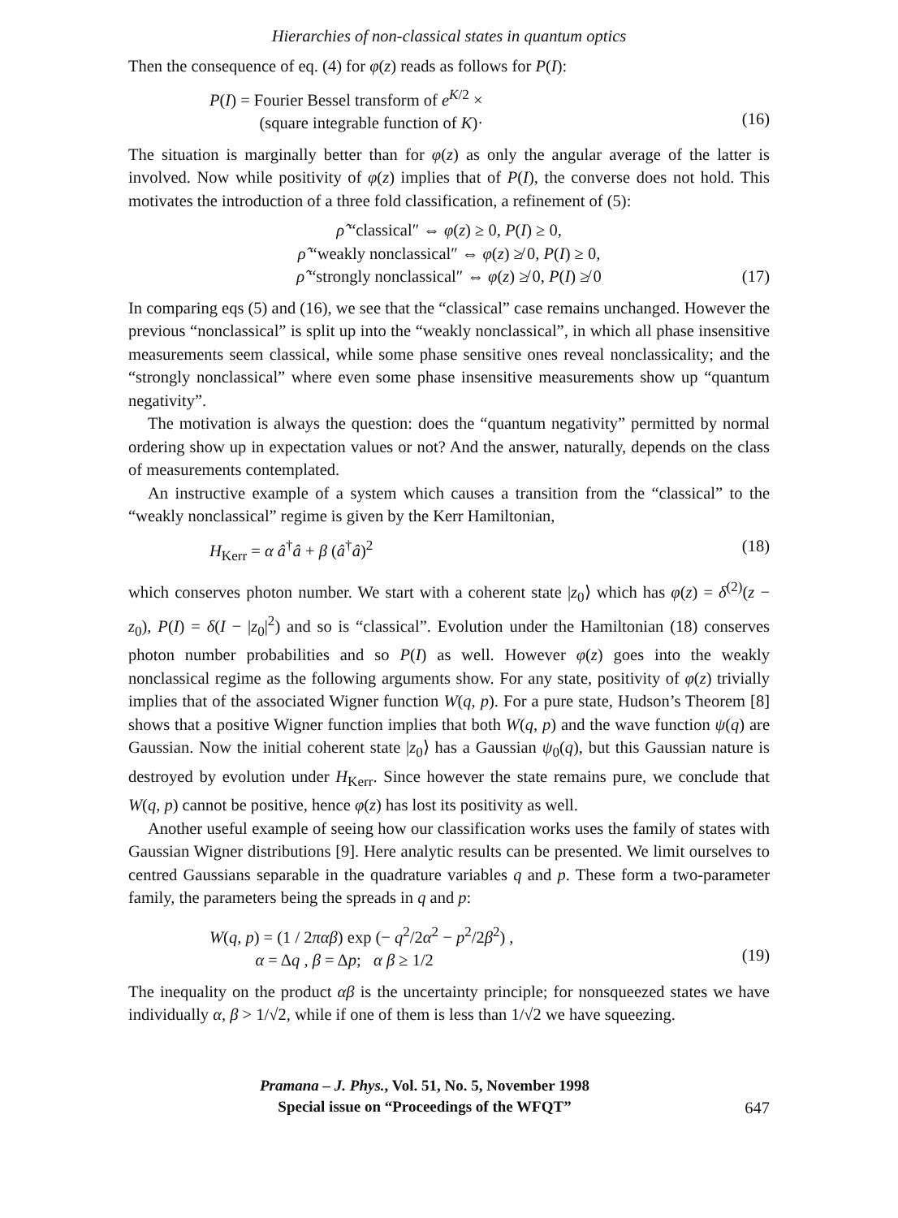Hierarchies of non-classical states in quantum optics
Then the consequence of eq. (4) for φ(z) reads as follows for P(I):
P(I) = Fourier Bessel transform of e<sup>K/2</sup> ×
(square integrable function of K)·
(16)
The situation is marginally better than for φ(z) as only the angular average of the latter is involved. Now while positivity of φ(z) implies that of P(I), the converse does not hold. This motivates the introduction of a three fold classification, a refinement of (5):
ρ̂ “classical″ ⇔ φ(z) ≥ 0, P(I) ≥ 0,
ρ̂ “weakly nonclassical″ ⇔ φ(z) ≱ 0, P(I) ≥ 0,
ρ̂ “strongly nonclassical″ ⇔ φ(z) ≱ 0, P(I) ≱ 0
(17)
In comparing eqs (5) and (16), we see that the “classical” case remains unchanged. However the previous “nonclassical” is split up into the “weakly nonclassical”, in which all phase insensitive measurements seem classical, while some phase sensitive ones reveal nonclassicality; and the “strongly nonclassical” where even some phase insensitive measurements show up “quantum negativity”.
The motivation is always the question: does the “quantum negativity” permitted by normal ordering show up in expectation values or not? And the answer, naturally, depends on the class of measurements contemplated.
An instructive example of a system which causes a transition from the “classical” to the “weakly nonclassical” regime is given by the Kerr Hamiltonian,
H<sub>Kerr</sub> = α â<sup>†</sup>â + β (â<sup>†</sup>â)<sup>2</sup> (18)
which conserves photon number. We start with a coherent state |z<sub>0</sub>⟩ which has φ(z) = δ<sup>(2)</sup>(z − z<sub>0</sub>), P(I) = δ(I − |z<sub>0</sub>|<sup>2</sup>) and so is “classical”. Evolution under the Hamiltonian (18) conserves photon number probabilities and so P(I) as well. However φ(z) goes into the weakly nonclassical regime as the following arguments show. For any state, positivity of φ(z) trivially implies that of the associated Wigner function W(q, p). For a pure state, Hudson’s Theorem [8] shows that a positive Wigner function implies that both W(q, p) and the wave function ψ(q) are Gaussian. Now the initial coherent state |z<sub>0</sub>⟩ has a Gaussian ψ<sub>0</sub>(q), but this Gaussian nature is destroyed by evolution under H<sub>Kerr</sub>. Since however the state remains pure, we conclude that W(q, p) cannot be positive, hence φ(z) has lost its positivity as well.
Another useful example of seeing how our classification works uses the family of states with Gaussian Wigner distributions [9]. Here analytic results can be presented. We limit ourselves to centred Gaussians separable in the quadrature variables q and p. These form a two-parameter family, the parameters being the spreads in q and p:
W(q, p) = (1 / 2παβ) exp (− q<sup>2</sup>/2α<sup>2</sup> − p<sup>2</sup>/2β<sup>2</sup>) ,
α = Δq , β = Δp; α β ≥ 1/2
(19)
The inequality on the product αβ is the uncertainty principle; for nonsqueezed states we have individually α, β > 1/√2, while if one of them is less than 1/√2 we have squeezing.
Pramana – J. Phys., Vol. 51, No. 5, November 1998
Special issue on “Proceedings of the WFQT”
647